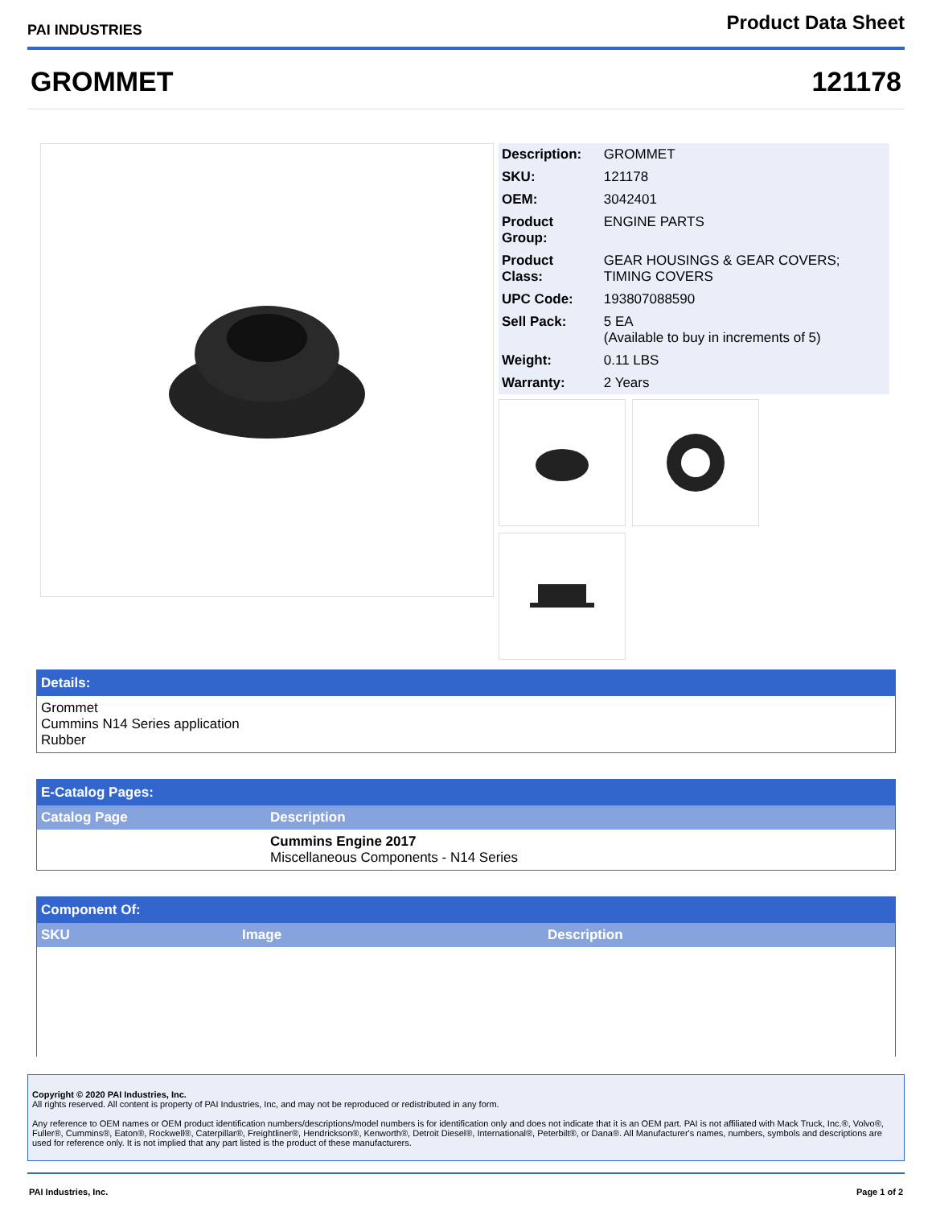PAI INDUSTRIES
Product Data Sheet
GROMMET 121178
| Description: | GROMMET |
| SKU: | 121178 |
| OEM: | 3042401 |
| Product Group: | ENGINE PARTS |
| Product Class: | GEAR HOUSINGS & GEAR COVERS; TIMING COVERS |
| UPC Code: | 193807088590 |
| Sell Pack: | 5 EA (Available to buy in increments of 5) |
| Weight: | 0.11 LBS |
| Warranty: | 2 Years |
Details:
Grommet
Cummins N14 Series application
Rubber
E-Catalog Pages:
| Catalog Page | Description |
| --- | --- |
| | Cummins Engine 2017 Miscellaneous Components - N14 Series |
Component Of:
| SKU | Image | Description |
| --- | --- | --- |
Copyright © 2020 PAI Industries, Inc.
All rights reserved. All content is property of PAI Industries, Inc, and may not be reproduced or redistributed in any form.
Any reference to OEM names or OEM product identification numbers/descriptions/model numbers is for identification only and does not indicate that it is an OEM part. PAI is not affiliated with Mack Truck, Inc.®, Volvo®, Fuller®, Cummins®, Eaton®, Rockwell®, Caterpillar®, Freightliner®, Hendrickson®, Kenworth®, Detroit Diesel®, International®, Peterbilt®, or Dana®. All Manufacturer's names, numbers, symbols and descriptions are used for reference only. It is not implied that any part listed is the product of these manufacturers.
PAI Industries, Inc. Page 1 of 2